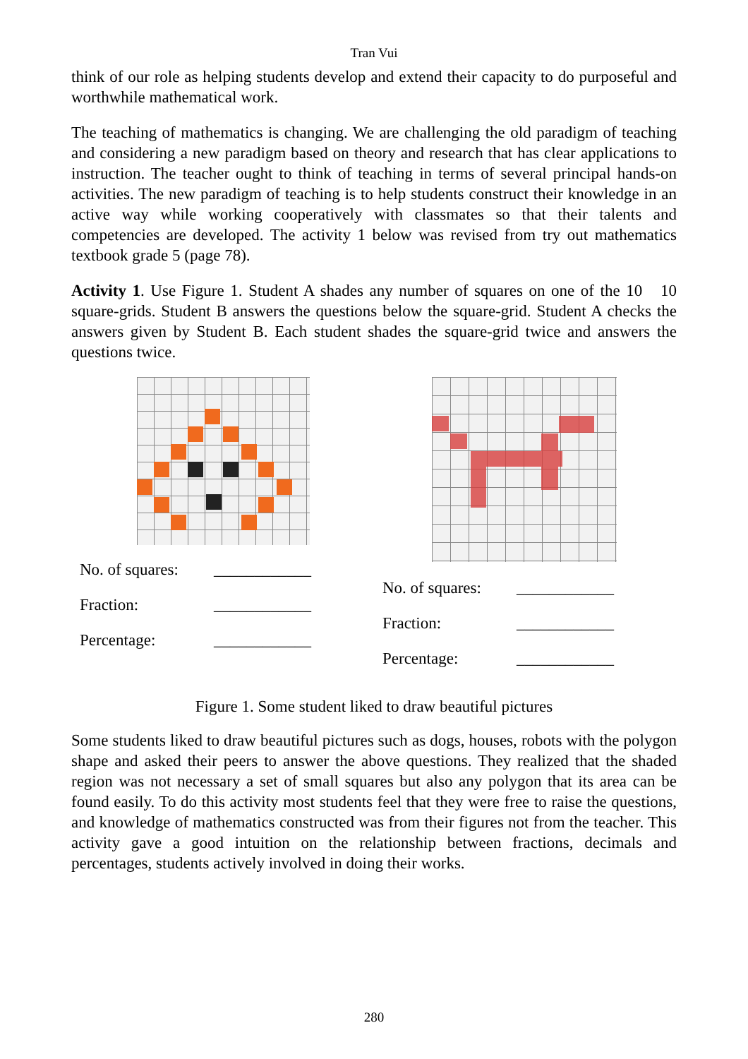Tran Vui
think of our role as helping students develop and extend their capacity to do purposeful and worthwhile mathematical work.
The teaching of mathematics is changing. We are challenging the old paradigm of teaching and considering a new paradigm based on theory and research that has clear applications to instruction. The teacher ought to think of teaching in terms of several principal hands-on activities. The new paradigm of teaching is to help students construct their knowledge in an active way while working cooperatively with classmates so that their talents and competencies are developed. The activity 1 below was revised from try out mathematics textbook grade 5 (page 78).
Activity 1. Use Figure 1. Student A shades any number of squares on one of the 10 10 square-grids. Student B answers the questions below the square-grid. Student A checks the answers given by Student B. Each student shades the square-grid twice and answers the questions twice.
No. of squares: ____________
Fraction: ____________
Percentage: ____________
No. of squares: ____________
Fraction: ____________
Percentage: ____________
Figure 1. Some student liked to draw beautiful pictures
Some students liked to draw beautiful pictures such as dogs, houses, robots with the polygon shape and asked their peers to answer the above questions. They realized that the shaded region was not necessary a set of small squares but also any polygon that its area can be found easily. To do this activity most students feel that they were free to raise the questions, and knowledge of mathematics constructed was from their figures not from the teacher. This activity gave a good intuition on the relationship between fractions, decimals and percentages, students actively involved in doing their works.
280